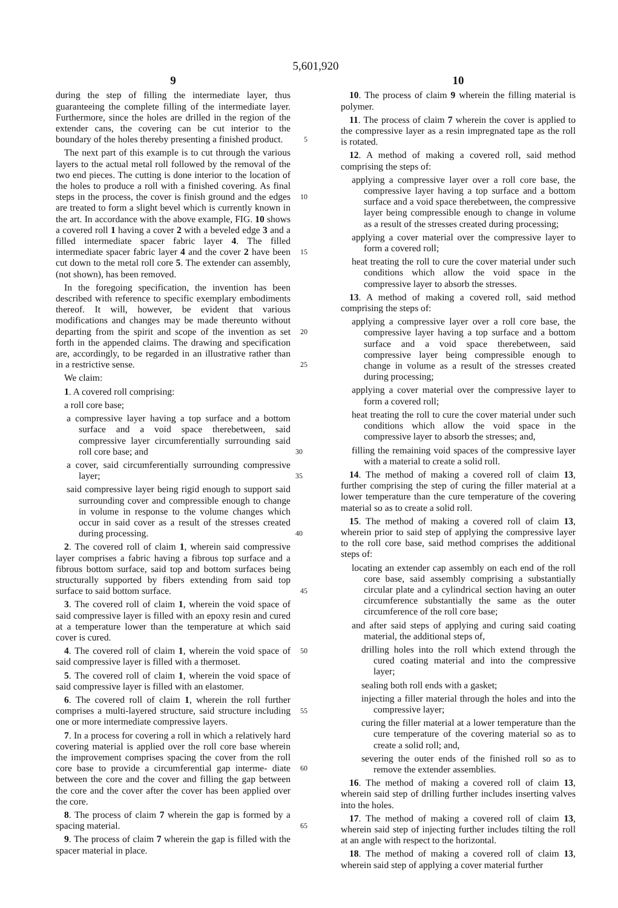5,601,920
9
during the step of filling the intermediate layer, thus guaranteeing the complete filling of the intermediate layer. Furthermore, since the holes are drilled in the region of the extender cans, the covering can be cut interior to the boundary of the holes thereby presenting a finished product. 5
The next part of this example is to cut through the various layers to the actual metal roll followed by the removal of the two end pieces. The cutting is done interior to the location of the holes to produce a roll with a finished covering. As final steps in the process, the cover is finish ground and the 10 edges are treated to form a slight bevel which is currently known in the art. In accordance with the above example, FIG. 10 shows a covered roll 1 having a cover 2 with a beveled edge 3 and a filled intermediate spacer fabric layer 4. The filled intermediate spacer fabric layer 4 and the cover 15 2 have been cut down to the metal roll core 5. The extender can assembly, (not shown), has been removed.
In the foregoing specification, the invention has been described with reference to specific exemplary embodiments thereof. It will, however, be evident that various modifications and changes may be made thereunto without departing 20 from the spirit and scope of the invention as set forth in the appended claims. The drawing and specification are, accordingly, to be regarded in an illustrative rather than in a restrictive sense. 25
We claim:
1. A covered roll comprising:
a roll core base;
a compressive layer having a top surface and a bottom surface and a void space therebetween, said compressive layer circumferentially surrounding said roll core base; and 30
a cover, said circumferentially surrounding compressive layer; 35
said compressive layer being rigid enough to support said surrounding cover and compressible enough to change in volume in response to the volume changes which occur in said cover as a result of the stresses created during processing. 40
2. The covered roll of claim 1, wherein said compressive layer comprises a fabric having a fibrous top surface and a fibrous bottom surface, said top and bottom surfaces being structurally supported by fibers extending from said top surface to said bottom surface. 45
3. The covered roll of claim 1, wherein the void space of said compressive layer is filled with an epoxy resin and cured at a temperature lower than the temperature at which said cover is cured.
4. The covered roll of claim 1, wherein the void space of 50 said compressive layer is filled with a thermoset.
5. The covered roll of claim 1, wherein the void space of said compressive layer is filled with an elastomer.
6. The covered roll of claim 1, wherein the roll further comprises a multi-layered structure, said structure including 55 one or more intermediate compressive layers.
7. In a process for covering a roll in which a relatively hard covering material is applied over the roll core base wherein the improvement comprises spacing the cover from the roll core base to provide a circumferential gap interme- 60 diate between the core and the cover and filling the gap between the core and the cover after the cover has been applied over the core.
8. The process of claim 7 wherein the gap is formed by a spacing material. 65
9. The process of claim 7 wherein the gap is filled with the spacer material in place.
10
10. The process of claim 9 wherein the filling material is polymer.
11. The process of claim 7 wherein the cover is applied to the compressive layer as a resin impregnated tape as the roll is rotated.
12. A method of making a covered roll, said method comprising the steps of:
applying a compressive layer over a roll core base, the compressive layer having a top surface and a bottom surface and a void space therebetween, the compressive layer being compressible enough to change in volume as a result of the stresses created during processing;
applying a cover material over the compressive layer to form a covered roll;
heat treating the roll to cure the cover material under such conditions which allow the void space in the compressive layer to absorb the stresses.
13. A method of making a covered roll, said method comprising the steps of:
applying a compressive layer over a roll core base, the compressive layer having a top surface and a bottom surface and a void space therebetween, said compressive layer being compressible enough to change in volume as a result of the stresses created during processing;
applying a cover material over the compressive layer to form a covered roll;
heat treating the roll to cure the cover material under such conditions which allow the void space in the compressive layer to absorb the stresses; and,
filling the remaining void spaces of the compressive layer with a material to create a solid roll.
14. The method of making a covered roll of claim 13, further comprising the step of curing the filler material at a lower temperature than the cure temperature of the covering material so as to create a solid roll.
15. The method of making a covered roll of claim 13, wherein prior to said step of applying the compressive layer to the roll core base, said method comprises the additional steps of:
locating an extender cap assembly on each end of the roll core base, said assembly comprising a substantially circular plate and a cylindrical section having an outer circumference substantially the same as the outer circumference of the roll core base;
and after said steps of applying and curing said coating material, the additional steps of,
drilling holes into the roll which extend through the cured coating material and into the compressive layer;
sealing both roll ends with a gasket;
injecting a filler material through the holes and into the compressive layer;
curing the filler material at a lower temperature than the cure temperature of the covering material so as to create a solid roll; and,
severing the outer ends of the finished roll so as to remove the extender assemblies.
16. The method of making a covered roll of claim 13, wherein said step of drilling further includes inserting valves into the holes.
17. The method of making a covered roll of claim 13, wherein said step of injecting further includes tilting the roll at an angle with respect to the horizontal.
18. The method of making a covered roll of claim 13, wherein said step of applying a cover material further